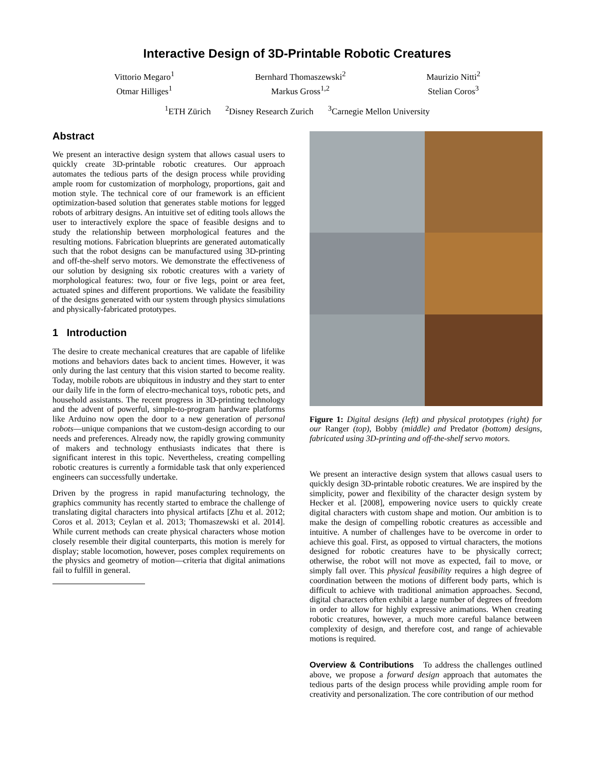Interactive Design of 3D-Printable Robotic Creatures
Vittorio Megaro<sup>1</sup>
Otmar Hilliges<sup>1</sup>
Bernhard Thomaszewski<sup>2</sup>
Markus Gross<sup>1,2</sup>
Maurizio Nitti<sup>2</sup>
Stelian Coros<sup>3</sup>
<sup>1</sup> ETH Zürich <sup>2</sup>Disney Research Zurich <sup>3</sup>Carnegie Mellon University
Abstract
We present an interactive design system that allows casual users to quickly create 3D-printable robotic creatures. Our approach automates the tedious parts of the design process while providing ample room for customization of morphology, proportions, gait and motion style. The technical core of our framework is an efficient optimization-based solution that generates stable motions for legged robots of arbitrary designs. An intuitive set of editing tools allows the user to interactively explore the space of feasible designs and to study the relationship between morphological features and the resulting motions. Fabrication blueprints are generated automatically such that the robot designs can be manufactured using 3D-printing and off-the-shelf servo motors. We demonstrate the effectiveness of our solution by designing six robotic creatures with a variety of morphological features: two, four or five legs, point or area feet, actuated spines and different proportions. We validate the feasibility of the designs generated with our system through physics simulations and physically-fabricated prototypes.
1 Introduction
The desire to create mechanical creatures that are capable of lifelike motions and behaviors dates back to ancient times. However, it was only during the last century that this vision started to become reality. Today, mobile robots are ubiquitous in industry and they start to enter our daily life in the form of electro-mechanical toys, robotic pets, and household assistants. The recent progress in 3D-printing technology and the advent of powerful, simple-to-program hardware platforms like Arduino now open the door to a new generation of personal robots—unique companions that we custom-design according to our needs and preferences. Already now, the rapidly growing community of makers and technology enthusiasts indicates that there is significant interest in this topic. Nevertheless, creating compelling robotic creatures is currently a formidable task that only experienced engineers can successfully undertake.
Driven by the progress in rapid manufacturing technology, the graphics community has recently started to embrace the challenge of translating digital characters into physical artifacts [Zhu et al. 2012; Coros et al. 2013; Ceylan et al. 2013; Thomaszewski et al. 2014]. While current methods can create physical characters whose motion closely resemble their digital counterparts, this motion is merely for display; stable locomotion, however, poses complex requirements on the physics and geometry of motion—criteria that digital animations fail to fulfill in general.
Figure 1: Digital designs (left) and physical prototypes (right) for our Ranger (top), Bobby (middle) and Predator (bottom) designs, fabricated using 3D-printing and off-the-shelf servo motors.
We present an interactive design system that allows casual users to quickly design 3D-printable robotic creatures. We are inspired by the simplicity, power and flexibility of the character design system by Hecker et al. [2008], empowering novice users to quickly create digital characters with custom shape and motion. Our ambition is to make the design of compelling robotic creatures as accessible and intuitive. A number of challenges have to be overcome in order to achieve this goal. First, as opposed to virtual characters, the motions designed for robotic creatures have to be physically correct; otherwise, the robot will not move as expected, fail to move, or simply fall over. This physical feasibility requires a high degree of coordination between the motions of different body parts, which is difficult to achieve with traditional animation approaches. Second, digital characters often exhibit a large number of degrees of freedom in order to allow for highly expressive animations. When creating robotic creatures, however, a much more careful balance between complexity of design, and therefore cost, and range of achievable motions is required.
Overview & Contributions To address the challenges outlined above, we propose a forward design approach that automates the tedious parts of the design process while providing ample room for creativity and personalization. The core contribution of our method